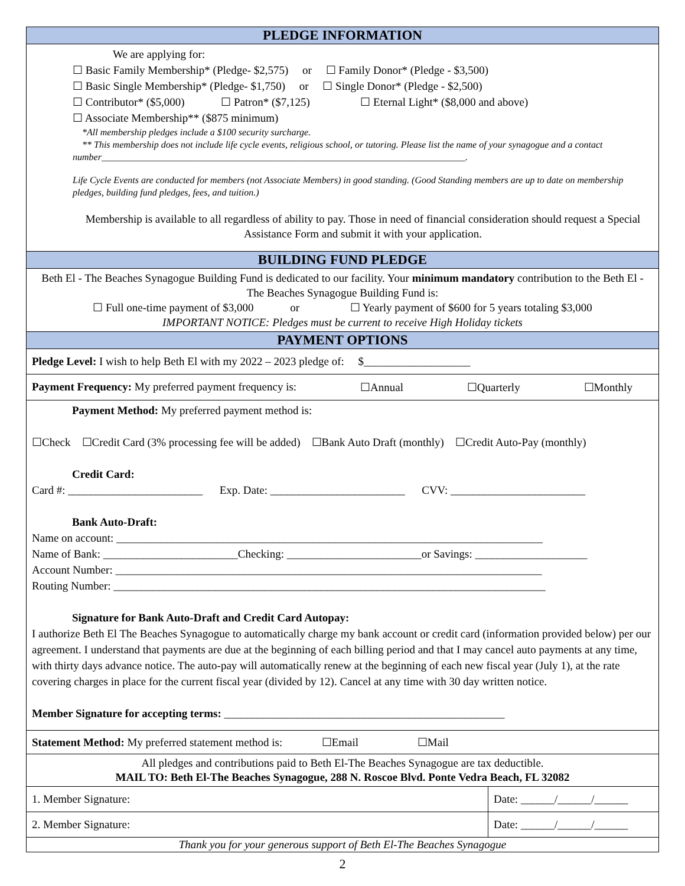| PLEDGE INFORMATION | |
| --- | --- |
| We are applying for: ☐ Basic Family Membership* (Pledge- $2,575) or ☐ Family Donor* (Pledge - $3,500) ☐ Basic Single Membership* (Pledge- $1,750) or ☐ Single Donor* (Pledge - $2,500) ☐ Contributor* ($5,000) ☐ Patron* ($7,125) ☐ Eternal Light* ($8,000 and above) ☐ Associate Membership** ($875 minimum) *All membership pledges include a $100 security surcharge. ** This membership does not include life cycle events, religious school, or tutoring. Please list the name of your synagogue and a contact number_____________________________________________________________________________. Life Cycle Events are conducted for members (not Associate Members) in good standing. (Good Standing members are up to date on membership pledges, building fund pledges, fees, and tuition.) Membership is available to all regardless of ability to pay. Those in need of financial consideration should request a Special Assistance Form and submit it with your application. | |
| BUILDING FUND PLEDGE | |
| Beth El - The Beaches Synagogue Building Fund is dedicated to our facility. Your minimum mandatory contribution to the Beth El - The Beaches Synagogue Building Fund is: ☐ Full one-time payment of $3,000 or ☐ Yearly payment of $600 for 5 years totaling $3,000 IMPORTANT NOTICE: Pledges must be current to receive High Holiday tickets | |
| PAYMENT OPTIONS | |
| Pledge Level: I wish to help Beth El with my 2022 – 2023 pledge of: $___________________ | |
| Payment Frequency: My preferred payment frequency is: ☐Annual ☐Quarterly ☐Monthly | |
| Payment Method: My preferred payment method is: ☐Check ☐Credit Card (3% processing fee will be added) ☐Bank Auto Draft (monthly) ☐Credit Auto-Pay (monthly) Credit Card: Card #: ________________________ Exp. Date: ________________________ CVV: ________________________ Bank Auto-Draft: Name on account: ____________________________________________________________________________ Name of Bank: ________________________Checking: ________________________or Savings: ____________________ Account Number: ____________________________________________________________________________ Routing Number: _____________________________________________________________________________ Signature for Bank Auto-Draft and Credit Card Autopay: I authorize Beth El The Beaches Synagogue to automatically charge my bank account or credit card (information provided below) per our agreement. I understand that payments are due at the beginning of each billing period and that I may cancel auto payments at any time, with thirty days advance notice. The auto-pay will automatically renew at the beginning of each new fiscal year (July 1), at the rate covering charges in place for the current fiscal year (divided by 12). Cancel at any time with 30 day written notice. Member Signature for accepting terms: __________________________________________________ | |
| Statement Method: My preferred statement method is: ☐Email ☐Mail | |
| All pledges and contributions paid to Beth El-The Beaches Synagogue are tax deductible. MAIL TO: Beth El-The Beaches Synagogue, 288 N. Roscoe Blvd. Ponte Vedra Beach, FL 32082 | |
| 1. Member Signature: | Date: ______/______/______ |
| 2. Member Signature: | Date: ______/______/______ |
| Thank you for your generous support of Beth El-The Beaches Synagogue | |
2